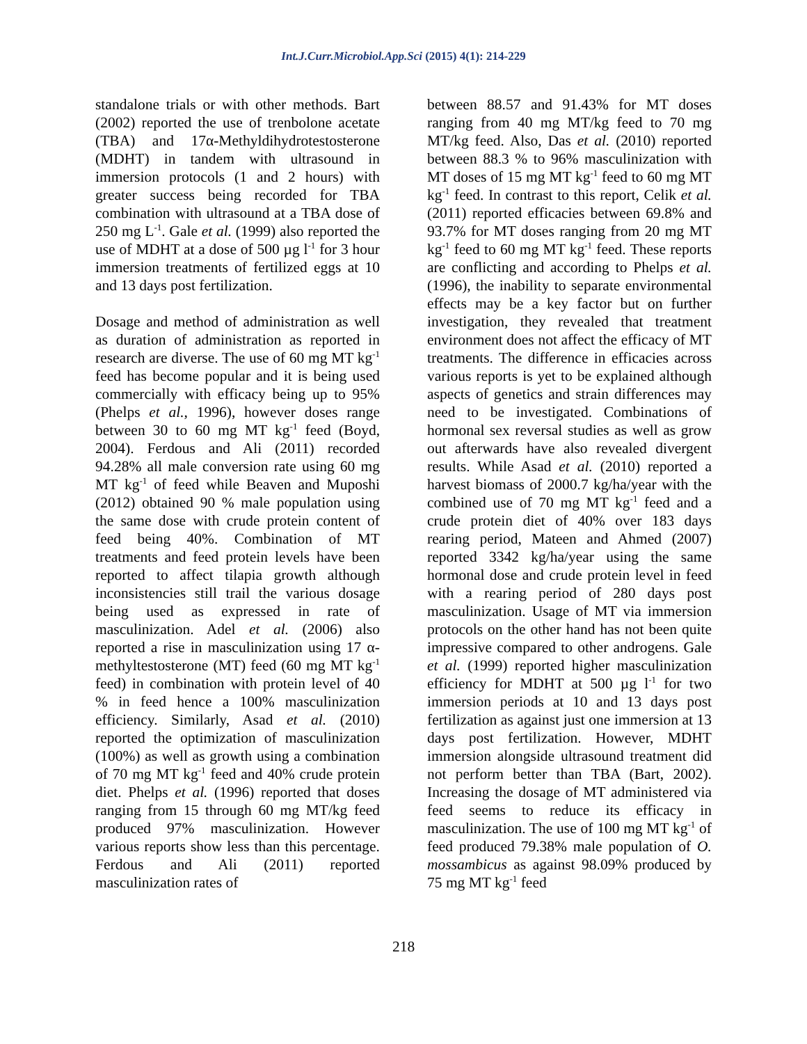Int.J.Curr.Microbiol.App.Sci (2015) 4(1): 214-229
standalone trials or with other methods. Bart (2002) reported the use of trenbolone acetate (TBA) and 17α-Methyldihydrotestosterone (MDHT) in tandem with ultrasound in immersion protocols (1 and 2 hours) with greater success being recorded for TBA combination with ultrasound at a TBA dose of 250 mg L<sup>-1</sup>. Gale et al. (1999) also reported the use of MDHT at a dose of 500 µg l<sup>-1</sup> for 3 hour immersion treatments of fertilized eggs at 10 and 13 days post fertilization.
Dosage and method of administration as well as duration of administration as reported in research are diverse. The use of 60 mg MT kg<sup>-1</sup> feed has become popular and it is being used commercially with efficacy being up to 95% (Phelps et al., 1996), however doses range between 30 to 60 mg MT kg<sup>-1</sup> feed (Boyd, 2004). Ferdous and Ali (2011) recorded 94.28% all male conversion rate using 60 mg MT kg<sup>-1</sup> of feed while Beaven and Muposhi (2012) obtained 90 % male population using the same dose with crude protein content of feed being 40%. Combination of MT treatments and feed protein levels have been reported to affect tilapia growth although inconsistencies still trail the various dosage being used as expressed in rate of masculinization. Adel et al. (2006) also reported a rise in masculinization using 17 α-methyltestosterone (MT) feed (60 mg MT kg<sup>-1</sup> feed) in combination with protein level of 40 % in feed hence a 100% masculinization efficiency. Similarly, Asad et al. (2010) reported the optimization of masculinization (100%) as well as growth using a combination of 70 mg MT kg<sup>-1</sup> feed and 40% crude protein diet. Phelps et al. (1996) reported that doses ranging from 15 through 60 mg MT/kg feed produced 97% masculinization. However various reports show less than this percentage. Ferdous and Ali (2011) reported masculinization rates of
between 88.57 and 91.43% for MT doses ranging from 40 mg MT/kg feed to 70 mg MT/kg feed. Also, Das et al. (2010) reported between 88.3 % to 96% masculinization with MT doses of 15 mg MT kg<sup>-1</sup> feed to 60 mg MT kg<sup>-1</sup> feed. In contrast to this report, Celik et al. (2011) reported efficacies between 69.8% and 93.7% for MT doses ranging from 20 mg MT kg<sup>-1</sup> feed to 60 mg MT kg<sup>-1</sup> feed. These reports are conflicting and according to Phelps et al. (1996), the inability to separate environmental effects may be a key factor but on further investigation, they revealed that treatment environment does not affect the efficacy of MT treatments. The difference in efficacies across various reports is yet to be explained although aspects of genetics and strain differences may need to be investigated. Combinations of hormonal sex reversal studies as well as grow out afterwards have also revealed divergent results. While Asad et al. (2010) reported a harvest biomass of 2000.7 kg/ha/year with the combined use of 70 mg MT kg<sup>-1</sup> feed and a crude protein diet of 40% over 183 days rearing period, Mateen and Ahmed (2007) reported 3342 kg/ha/year using the same hormonal dose and crude protein level in feed with a rearing period of 280 days post masculinization. Usage of MT via immersion protocols on the other hand has not been quite impressive compared to other androgens. Gale et al. (1999) reported higher masculinization efficiency for MDHT at 500 µg l<sup>-1</sup> for two immersion periods at 10 and 13 days post fertilization as against just one immersion at 13 days post fertilization. However, MDHT immersion alongside ultrasound treatment did not perform better than TBA (Bart, 2002). Increasing the dosage of MT administered via feed seems to reduce its efficacy in masculinization. The use of 100 mg MT kg<sup>-1</sup> of feed produced 79.38% male population of O. mossambicus as against 98.09% produced by 75 mg MT kg<sup>-1</sup> feed
218